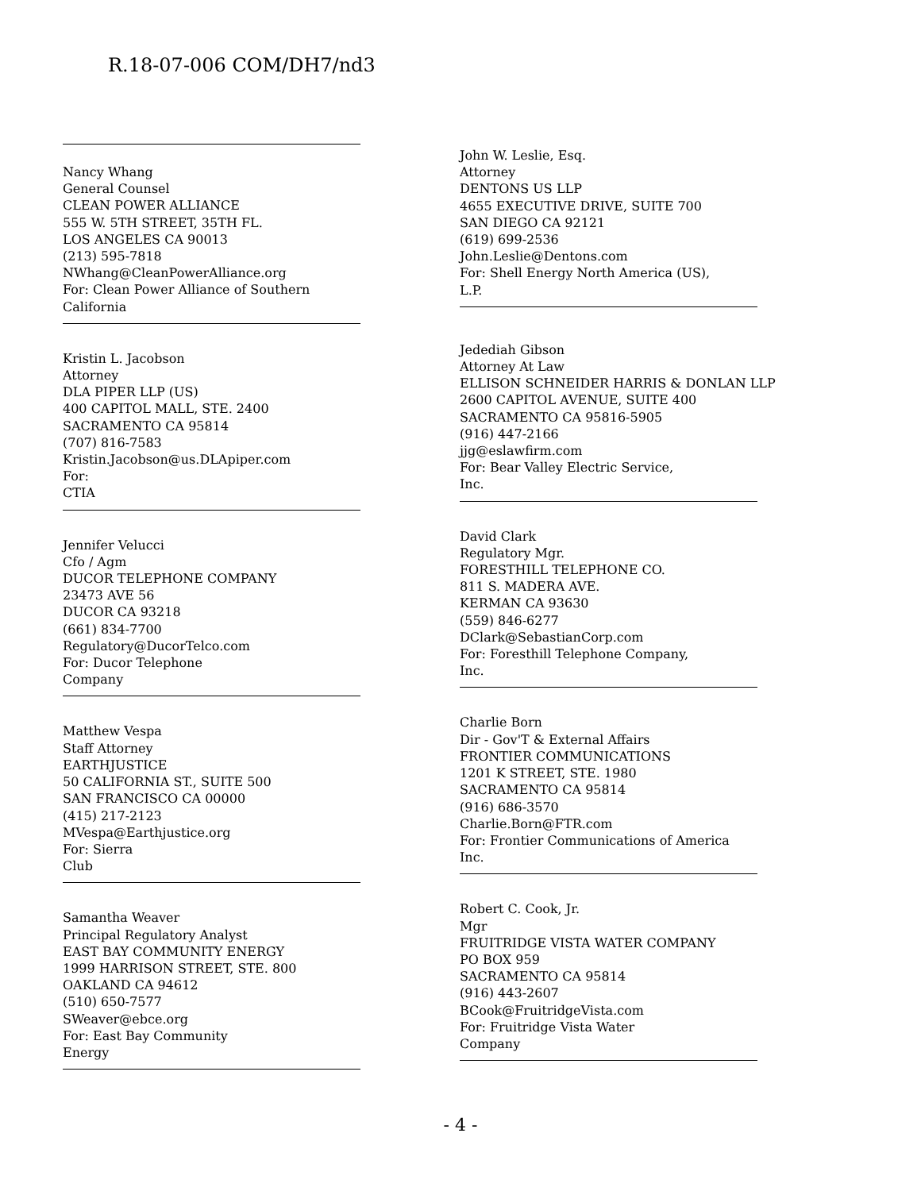R.18-07-006 COM/DH7/nd3
Nancy Whang
General Counsel
CLEAN POWER ALLIANCE
555 W. 5TH STREET, 35TH FL.
LOS ANGELES CA 90013
(213) 595-7818
NWhang@CleanPowerAlliance.org
For: Clean Power Alliance of Southern
California
Kristin L. Jacobson
Attorney
DLA PIPER LLP (US)
400 CAPITOL MALL, STE. 2400
SACRAMENTO CA 95814
(707) 816-7583
Kristin.Jacobson@us.DLApiper.com
For:
CTIA
Jennifer Velucci
Cfo / Agm
DUCOR TELEPHONE COMPANY
23473 AVE 56
DUCOR CA 93218
(661) 834-7700
Regulatory@DucorTelco.com
For: Ducor Telephone
Company
Matthew Vespa
Staff Attorney
EARTHJUSTICE
50 CALIFORNIA ST., SUITE 500
SAN FRANCISCO CA 00000
(415) 217-2123
MVespa@Earthjustice.org
For: Sierra
Club
Samantha Weaver
Principal Regulatory Analyst
EAST BAY COMMUNITY ENERGY
1999 HARRISON STREET, STE. 800
OAKLAND CA 94612
(510) 650-7577
SWeaver@ebce.org
For: East Bay Community
Energy
John W. Leslie, Esq.
Attorney
DENTONS US LLP
4655 EXECUTIVE DRIVE, SUITE 700
SAN DIEGO CA 92121
(619) 699-2536
John.Leslie@Dentons.com
For: Shell Energy North America (US),
L.P.
Jedediah Gibson
Attorney At Law
ELLISON SCHNEIDER HARRIS & DONLAN LLP
2600 CAPITOL AVENUE, SUITE 400
SACRAMENTO CA 95816-5905
(916) 447-2166
jjg@eslawfirm.com
For: Bear Valley Electric Service,
Inc.
David Clark
Regulatory Mgr.
FORESTHILL TELEPHONE CO.
811 S. MADERA AVE.
KERMAN CA 93630
(559) 846-6277
DClark@SebastianCorp.com
For: Foresthill Telephone Company,
Inc.
Charlie Born
Dir - Gov'T & External Affairs
FRONTIER COMMUNICATIONS
1201 K STREET, STE. 1980
SACRAMENTO CA 95814
(916) 686-3570
Charlie.Born@FTR.com
For: Frontier Communications of America
Inc.
Robert C. Cook, Jr.
Mgr
FRUITRIDGE VISTA WATER COMPANY
PO BOX 959
SACRAMENTO CA 95814
(916) 443-2607
BCook@FruitridgeVista.com
For: Fruitridge Vista Water
Company
- 4 -